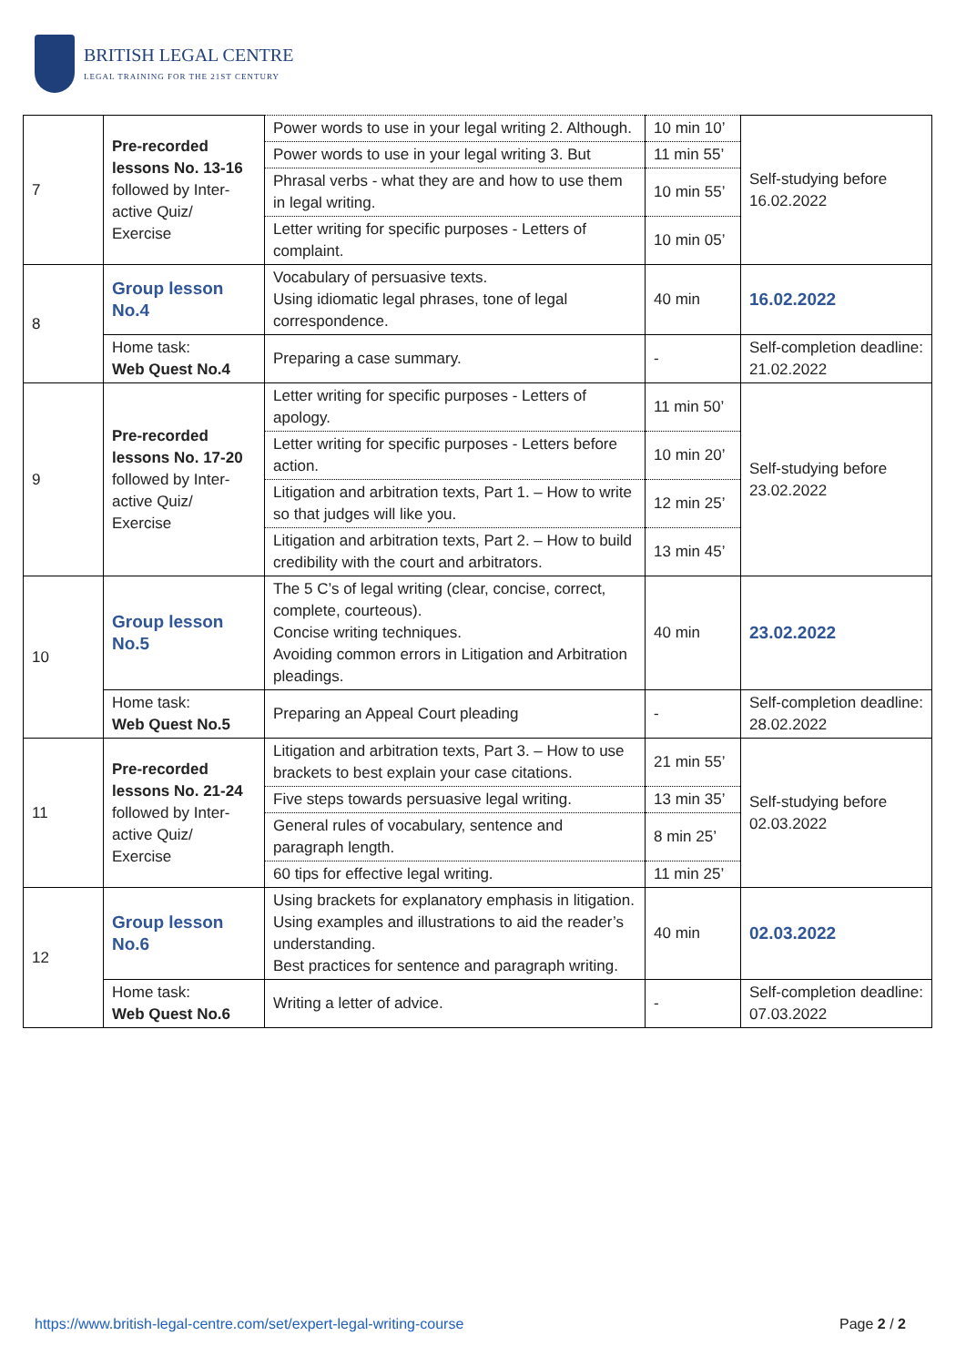BRITISH LEGAL CENTRE
LEGAL TRAINING FOR THE 21ST CENTURY
| 7 | Pre-recorded lessons No. 13-16 followed by Inter-active Quiz/ Exercise | Power words to use in your legal writing 2. Although. | 10 min 10’ | Self-studying before 16.02.2022 |
| | | Power words to use in your legal writing 3. But | 11 min 55’ | |
| | | Phrasal verbs - what they are and how to use them in legal writing. | 10 min 55’ | |
| | | Letter writing for specific purposes - Letters of complaint. | 10 min 05’ | |
| 8 | Group lesson No.4 | Vocabulary of persuasive texts. Using idiomatic legal phrases, tone of legal correspondence. | 40 min | 16.02.2022 |
| | Home task: Web Quest No.4 | Preparing a case summary. | - | Self-completion deadline: 21.02.2022 |
| 9 | Pre-recorded lessons No. 17-20 followed by Inter-active Quiz/ Exercise | Letter writing for specific purposes - Letters of apology. | 11 min 50’ | Self-studying before 23.02.2022 |
| | | Letter writing for specific purposes - Letters before action. | 10 min 20’ | |
| | | Litigation and arbitration texts, Part 1. – How to write so that judges will like you. | 12 min 25’ | |
| | | Litigation and arbitration texts, Part 2. – How to build credibility with the court and arbitrators. | 13 min 45’ | |
| 10 | Group lesson No.5 | The 5 C’s of legal writing (clear, concise, correct, complete, courteous). Concise writing techniques. Avoiding common errors in Litigation and Arbitration pleadings. | 40 min | 23.02.2022 |
| | Home task: Web Quest No.5 | Preparing an Appeal Court pleading | - | Self-completion deadline: 28.02.2022 |
| 11 | Pre-recorded lessons No. 21-24 followed by Inter-active Quiz/ Exercise | Litigation and arbitration texts, Part 3. – How to use brackets to best explain your case citations. | 21 min 55’ | Self-studying before 02.03.2022 |
| | | Five steps towards persuasive legal writing. | 13 min 35’ | |
| | | General rules of vocabulary, sentence and paragraph length. | 8 min 25’ | |
| | | 60 tips for effective legal writing. | 11 min 25’ | |
| 12 | Group lesson No.6 | Using brackets for explanatory emphasis in litigation. Using examples and illustrations to aid the reader’s understanding. Best practices for sentence and paragraph writing. | 40 min | 02.03.2022 |
| | Home task: Web Quest No.6 | Writing a letter of advice. | - | Self-completion deadline: 07.03.2022 |
https://www.british-legal-centre.com/set/expert-legal-writing-course Page 2 / 2